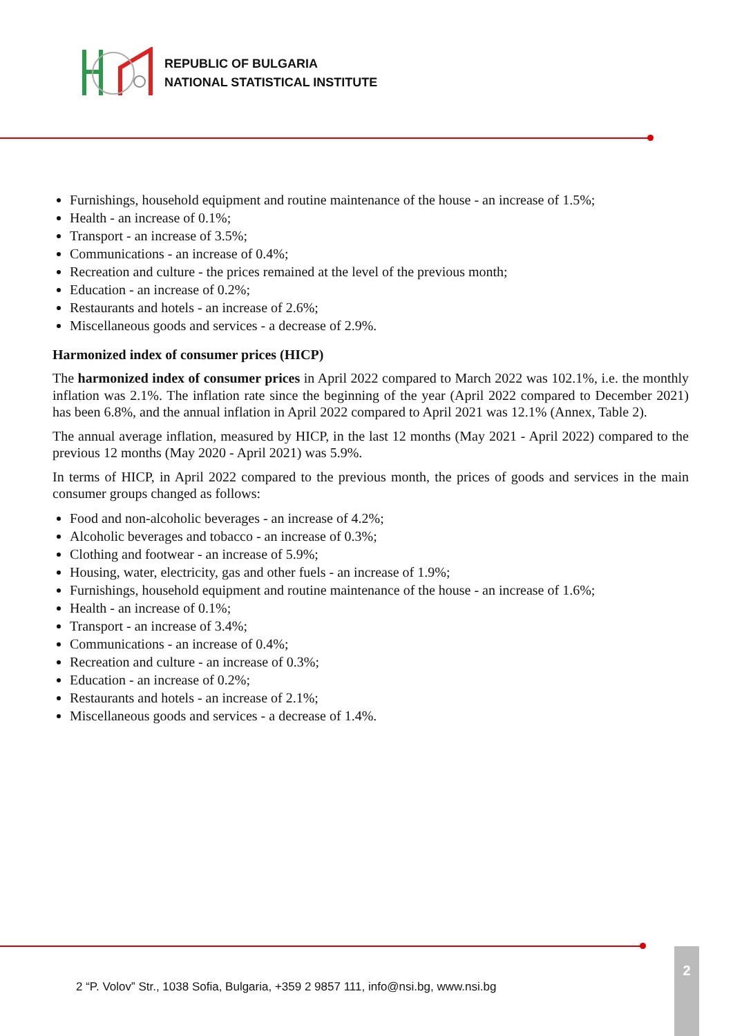REPUBLIC OF BULGARIA
NATIONAL STATISTICAL INSTITUTE
Furnishings, household equipment and routine maintenance of the house - an increase of 1.5%;
Health - an increase of 0.1%;
Transport - an increase of 3.5%;
Communications - an increase of 0.4%;
Recreation and culture - the prices remained at the level of the previous month;
Education - an increase of 0.2%;
Restaurants and hotels - an increase of 2.6%;
Miscellaneous goods and services - a decrease of 2.9%.
Harmonized index of consumer prices (HICP)
The harmonized index of consumer prices in April 2022 compared to March 2022 was 102.1%, i.e. the monthly inflation was 2.1%. The inflation rate since the beginning of the year (April 2022 compared to December 2021) has been 6.8%, and the annual inflation in April 2022 compared to April 2021 was 12.1% (Annex, Table 2).
The annual average inflation, measured by HICP, in the last 12 months (May 2021 - April 2022) compared to the previous 12 months (May 2020 - April 2021) was 5.9%.
In terms of HICP, in April 2022 compared to the previous month, the prices of goods and services in the main consumer groups changed as follows:
Food and non-alcoholic beverages - an increase of 4.2%;
Alcoholic beverages and tobacco - an increase of 0.3%;
Clothing and footwear - an increase of 5.9%;
Housing, water, electricity, gas and other fuels - an increase of 1.9%;
Furnishings, household equipment and routine maintenance of the house - an increase of 1.6%;
Health - an increase of 0.1%;
Transport - an increase of 3.4%;
Communications - an increase of 0.4%;
Recreation and culture - an increase of 0.3%;
Education - an increase of 0.2%;
Restaurants and hotels - an increase of 2.1%;
Miscellaneous goods and services - a decrease of 1.4%.
2 “P. Volov” Str., 1038 Sofia, Bulgaria, +359 2 9857 111, info@nsi.bg, www.nsi.bg
2